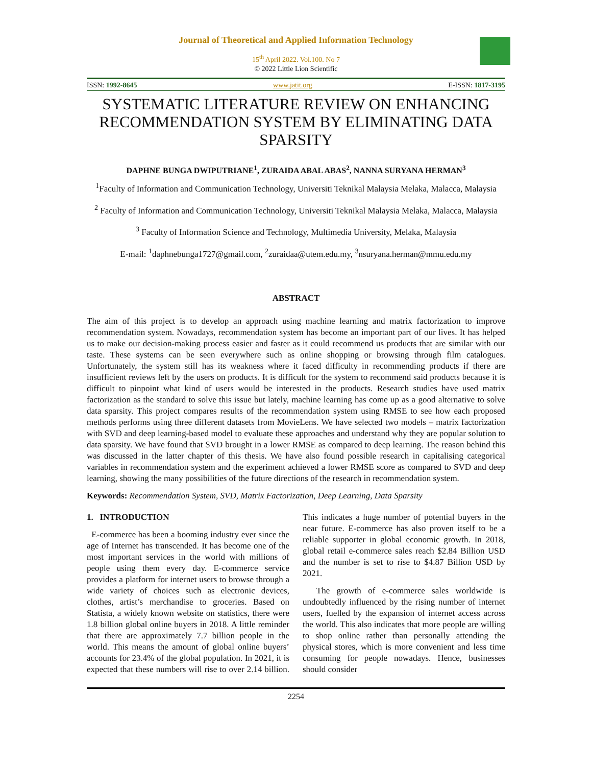Journal of Theoretical and Applied Information Technology
15<sup>th</sup> April 2022. Vol.100. No 7
© 2022 Little Lion Scientific
ISSN: 1992-8645 www.jatit.org E-ISSN: 1817-3195
SYSTEMATIC LITERATURE REVIEW ON ENHANCING RECOMMENDATION SYSTEM BY ELIMINATING DATA SPARSITY
DAPHNE BUNGA DWIPUTRIANE<sup>1</sup>, ZURAIDA ABAL ABAS<sup>2</sup>, NANNA SURYANA HERMAN<sup>3</sup>
<sup>1</sup> Faculty of Information and Communication Technology, Universiti Teknikal Malaysia Melaka, Malacca, Malaysia
<sup>2</sup> Faculty of Information and Communication Technology, Universiti Teknikal Malaysia Melaka, Malacca, Malaysia
<sup>3</sup> Faculty of Information Science and Technology, Multimedia University, Melaka, Malaysia
E-mail: <sup>1</sup>daphnebunga1727@gmail.com, <sup>2</sup>zuraidaa@utem.edu.my, <sup>3</sup>nsuryana.herman@mmu.edu.my
ABSTRACT
The aim of this project is to develop an approach using machine learning and matrix factorization to improve recommendation system. Nowadays, recommendation system has become an important part of our lives. It has helped us to make our decision-making process easier and faster as it could recommend us products that are similar with our taste. These systems can be seen everywhere such as online shopping or browsing through film catalogues. Unfortunately, the system still has its weakness where it faced difficulty in recommending products if there are insufficient reviews left by the users on products. It is difficult for the system to recommend said products because it is difficult to pinpoint what kind of users would be interested in the products. Research studies have used matrix factorization as the standard to solve this issue but lately, machine learning has come up as a good alternative to solve data sparsity. This project compares results of the recommendation system using RMSE to see how each proposed methods performs using three different datasets from MovieLens. We have selected two models – matrix factorization with SVD and deep learning-based model to evaluate these approaches and understand why they are popular solution to data sparsity. We have found that SVD brought in a lower RMSE as compared to deep learning. The reason behind this was discussed in the latter chapter of this thesis. We have also found possible research in capitalising categorical variables in recommendation system and the experiment achieved a lower RMSE score as compared to SVD and deep learning, showing the many possibilities of the future directions of the research in recommendation system.
Keywords: Recommendation System, SVD, Matrix Factorization, Deep Learning, Data Sparsity
1. INTRODUCTION
E-commerce has been a booming industry ever since the age of Internet has transcended. It has become one of the most important services in the world with millions of people using them every day. E-commerce service provides a platform for internet users to browse through a wide variety of choices such as electronic devices, clothes, artist’s merchandise to groceries. Based on Statista, a widely known website on statistics, there were 1.8 billion global online buyers in 2018. A little reminder that there are approximately 7.7 billion people in the world. This means the amount of global online buyers’ accounts for 23.4% of the global population. In 2021, it is expected that these numbers will rise to over 2.14 billion. This indicates a huge number of potential buyers in the near future. E-commerce has also proven itself to be a reliable supporter in global economic growth. In 2018, global retail e-commerce sales reach $2.84 Billion USD and the number is set to rise to $4.87 Billion USD by 2021.
The growth of e-commerce sales worldwide is undoubtedly influenced by the rising number of internet users, fuelled by the expansion of internet access across the world. This also indicates that more people are willing to shop online rather than personally attending the physical stores, which is more convenient and less time consuming for people nowadays. Hence, businesses should consider
2254